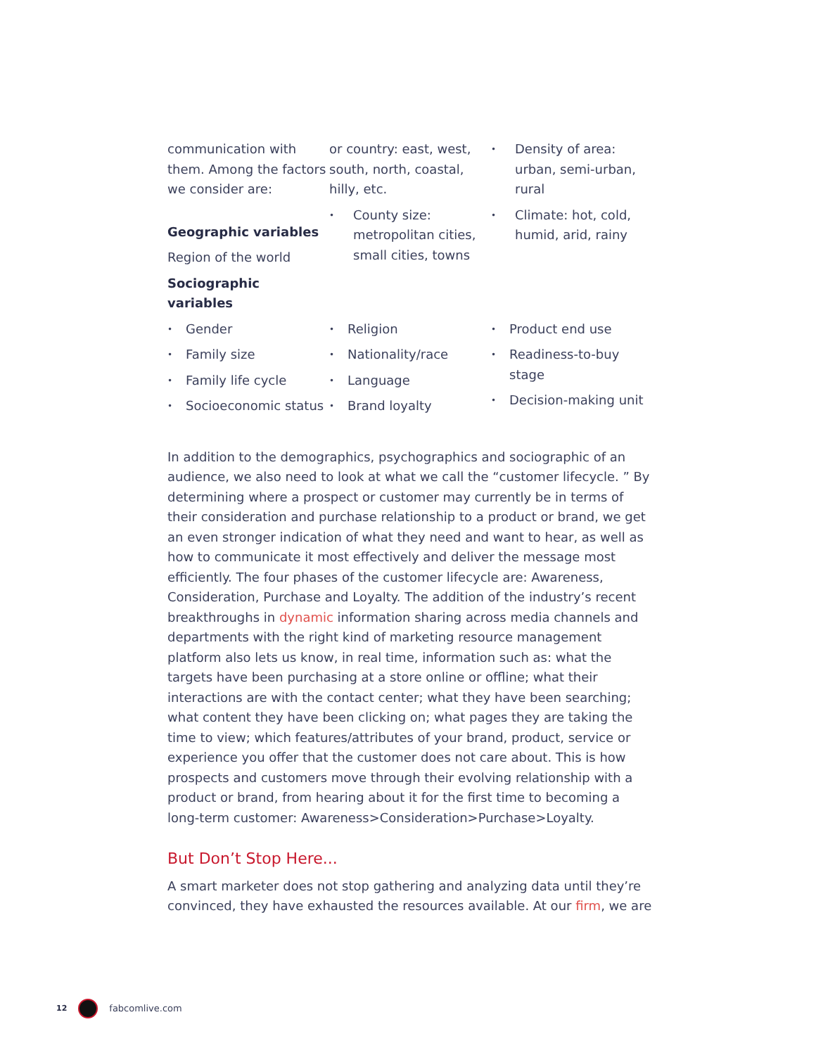communication with them. Among the factors we consider are:
Geographic variables
Region of the world
Sociographic variables
or country: east, west, south, north, coastal, hilly, etc.
County size: metropolitan cities, small cities, towns
Density of area: urban, semi-urban, rural
Climate: hot, cold, humid, arid, rainy
Gender
Family size
Family life cycle
Socioeconomic status
Religion
Nationality/race
Language
Brand loyalty
Product end use
Readiness-to-buy stage
Decision-making unit
In addition to the demographics, psychographics and sociographic of an audience, we also need to look at what we call the “customer lifecycle. ” By determining where a prospect or customer may currently be in terms of their consideration and purchase relationship to a product or brand, we get an even stronger indication of what they need and want to hear, as well as how to communicate it most effectively and deliver the message most efficiently. The four phases of the customer lifecycle are: Awareness, Consideration, Purchase and Loyalty. The addition of the industry’s recent breakthroughs in dynamic information sharing across media channels and departments with the right kind of marketing resource management platform also lets us know, in real time, information such as: what the targets have been purchasing at a store online or offline; what their interactions are with the contact center; what they have been searching; what content they have been clicking on; what pages they are taking the time to view; which features/attributes of your brand, product, service or experience you offer that the customer does not care about. This is how prospects and customers move through their evolving relationship with a product or brand, from hearing about it for the first time to becoming a long-term customer: Awareness>Consideration>Purchase>Loyalty.
But Don’t Stop Here...
A smart marketer does not stop gathering and analyzing data until they’re convinced, they have exhausted the resources available. At our firm, we are
12
fabcomlive.com